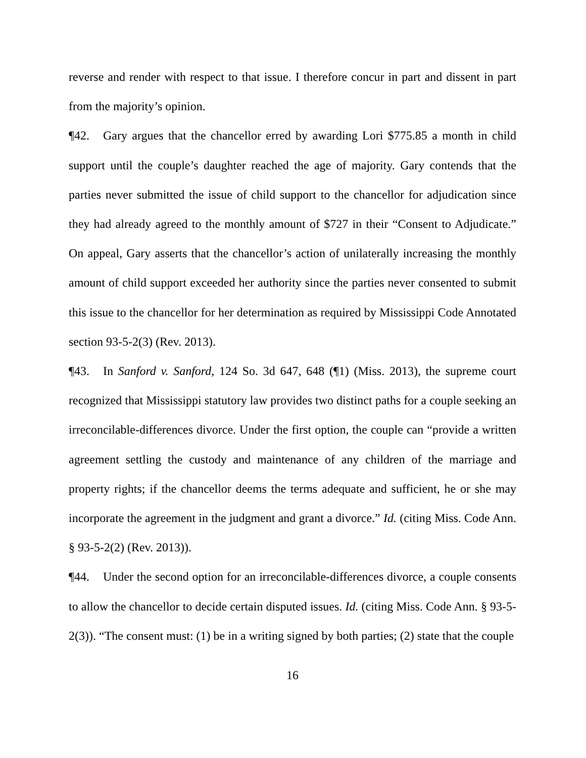reverse and render with respect to that issue. I therefore concur in part and dissent in part from the majority’s opinion.
¶42. Gary argues that the chancellor erred by awarding Lori $775.85 a month in child support until the couple’s daughter reached the age of majority. Gary contends that the parties never submitted the issue of child support to the chancellor for adjudication since they had already agreed to the monthly amount of $727 in their “Consent to Adjudicate.” On appeal, Gary asserts that the chancellor’s action of unilaterally increasing the monthly amount of child support exceeded her authority since the parties never consented to submit this issue to the chancellor for her determination as required by Mississippi Code Annotated section 93-5-2(3) (Rev. 2013).
¶43. In Sanford v. Sanford, 124 So. 3d 647, 648 (¶1) (Miss. 2013), the supreme court recognized that Mississippi statutory law provides two distinct paths for a couple seeking an irreconcilable-differences divorce. Under the first option, the couple can “provide a written agreement settling the custody and maintenance of any children of the marriage and property rights; if the chancellor deems the terms adequate and sufficient, he or she may incorporate the agreement in the judgment and grant a divorce.” Id. (citing Miss. Code Ann. § 93-5-2(2) (Rev. 2013)).
¶44. Under the second option for an irreconcilable-differences divorce, a couple consents to allow the chancellor to decide certain disputed issues. Id. (citing Miss. Code Ann. § 93-5-2(3)). “The consent must: (1) be in a writing signed by both parties; (2) state that the couple
16